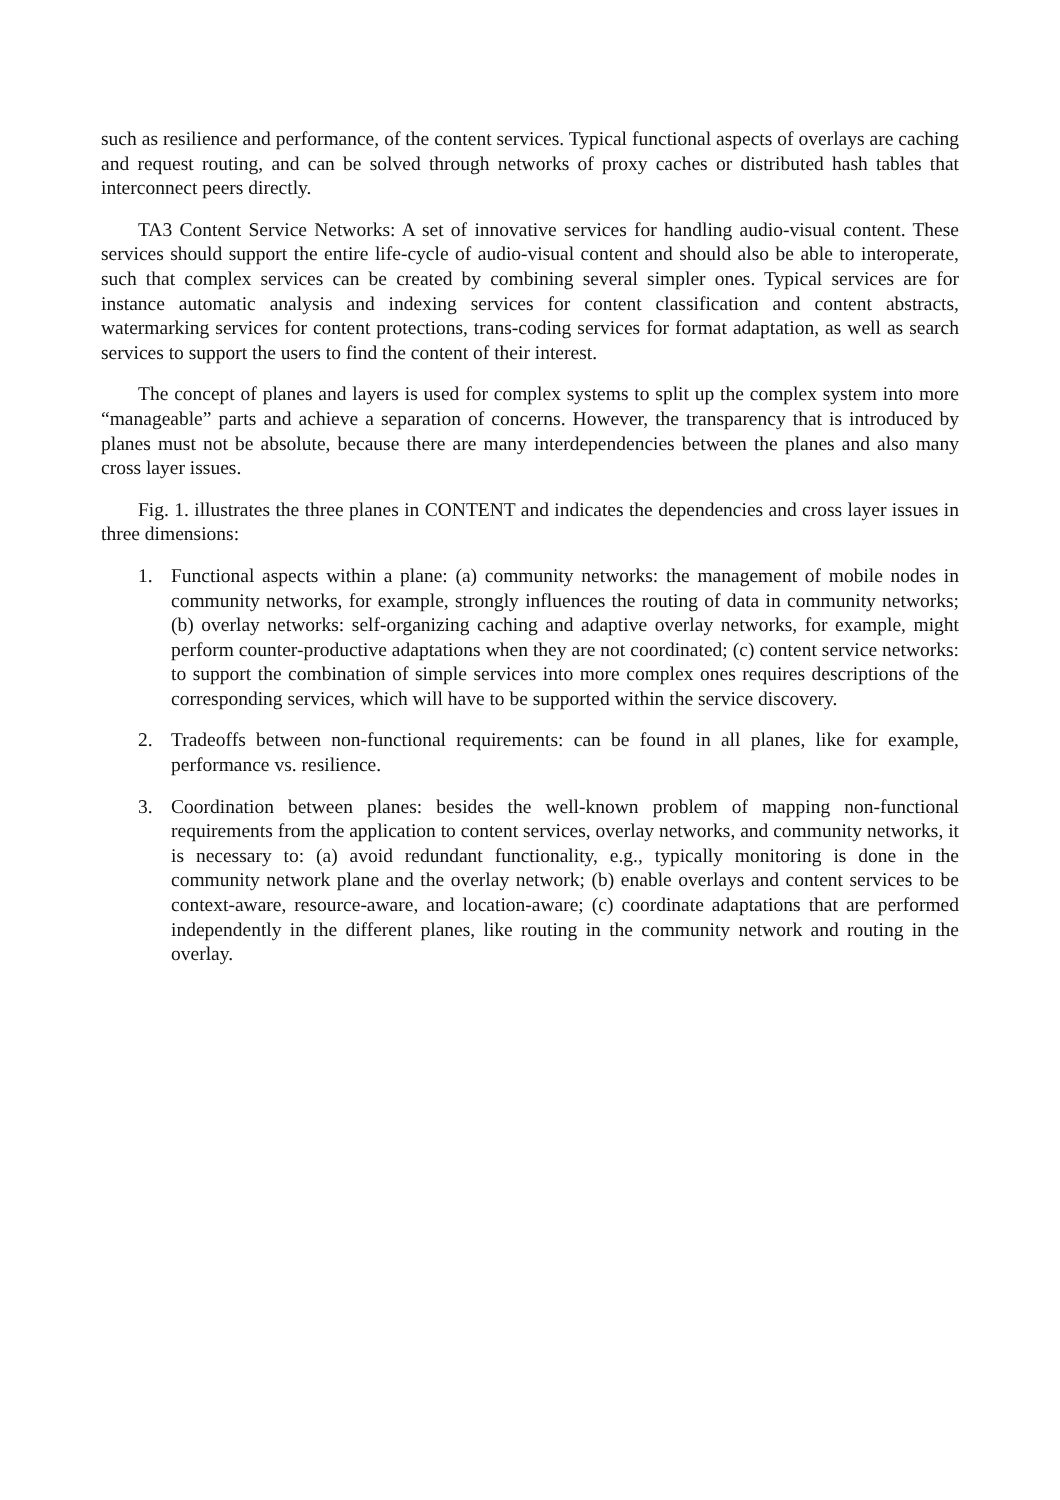such as resilience and performance, of the content services. Typical functional aspects of overlays are caching and request routing, and can be solved through networks of proxy caches or distributed hash tables that interconnect peers directly.
TA3 Content Service Networks: A set of innovative services for handling audio-visual content. These services should support the entire life-cycle of audio-visual content and should also be able to interoperate, such that complex services can be created by combining several simpler ones. Typical services are for instance automatic analysis and indexing services for content classification and content abstracts, watermarking services for content protections, trans-coding services for format adaptation, as well as search services to support the users to find the content of their interest.
The concept of planes and layers is used for complex systems to split up the complex system into more “manageable” parts and achieve a separation of concerns. However, the transparency that is introduced by planes must not be absolute, because there are many interdependencies between the planes and also many cross layer issues.
Fig. 1. illustrates the three planes in CONTENT and indicates the dependencies and cross layer issues in three dimensions:
1. Functional aspects within a plane: (a) community networks: the management of mobile nodes in community networks, for example, strongly influences the routing of data in community networks; (b) overlay networks: self-organizing caching and adaptive overlay networks, for example, might perform counter-productive adaptations when they are not coordinated; (c) content service networks: to support the combination of simple services into more complex ones requires descriptions of the corresponding services, which will have to be supported within the service discovery.
2. Tradeoffs between non-functional requirements: can be found in all planes, like for example, performance vs. resilience.
3. Coordination between planes: besides the well-known problem of mapping non-functional requirements from the application to content services, overlay networks, and community networks, it is necessary to: (a) avoid redundant functionality, e.g., typically monitoring is done in the community network plane and the overlay network; (b) enable overlays and content services to be context-aware, resource-aware, and location-aware; (c) coordinate adaptations that are performed independently in the different planes, like routing in the community network and routing in the overlay.